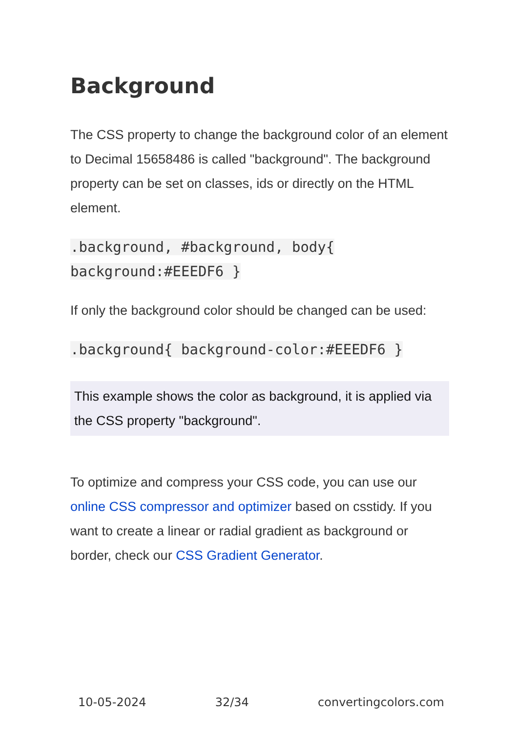Background
The CSS property to change the background color of an element to Decimal 15658486 is called "background". The background property can be set on classes, ids or directly on the HTML element.
.background, #background, body{
background:#EEEDF6 }
If only the background color should be changed can be used:
.background{ background-color:#EEEDF6 }
This example shows the color as background, it is applied via the CSS property "background".
To optimize and compress your CSS code, you can use our online CSS compressor and optimizer based on csstidy. If you want to create a linear or radial gradient as background or border, check our CSS Gradient Generator.
10-05-2024 32/34 convertingcolors.com